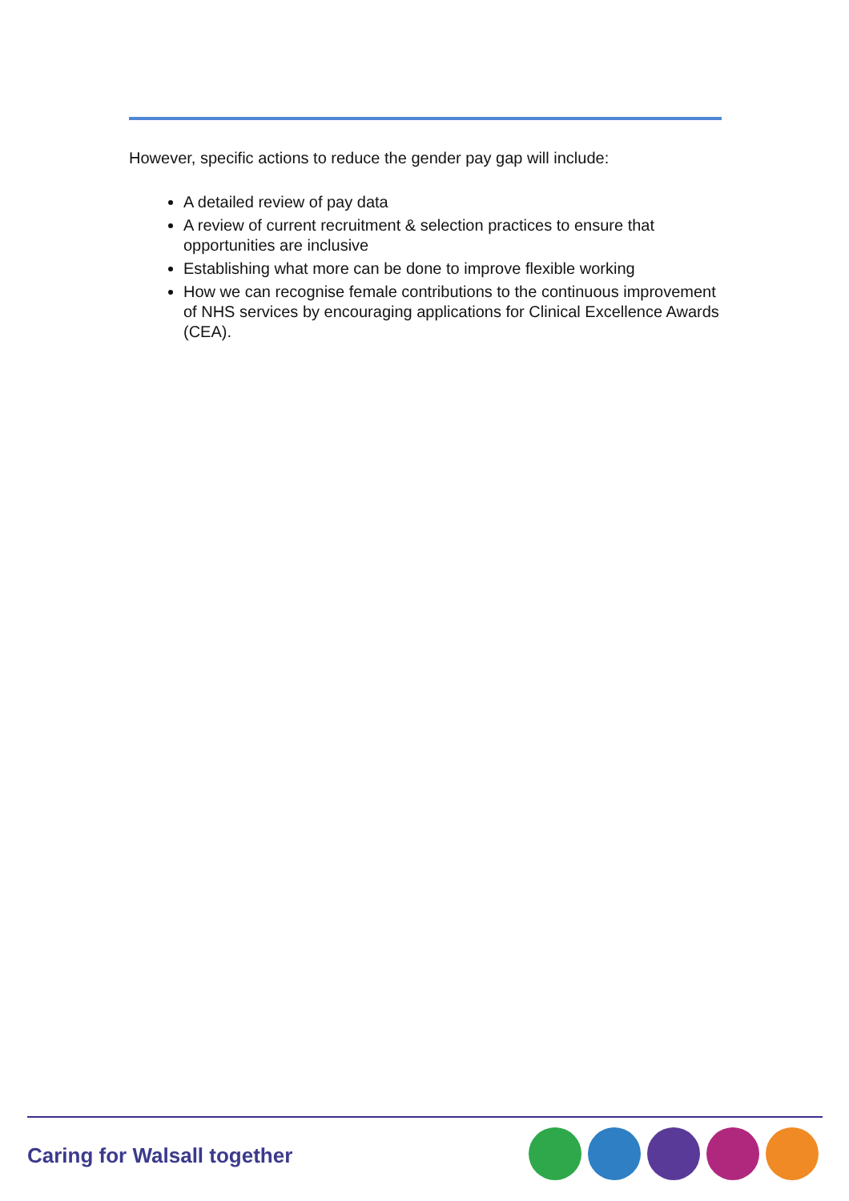However, specific actions to reduce the gender pay gap will include:
A detailed review of pay data
A review of current recruitment & selection practices to ensure that opportunities are inclusive
Establishing what more can be done to improve flexible working
How we can recognise female contributions to the continuous improvement of NHS services by encouraging applications for Clinical Excellence Awards (CEA).
Caring for Walsall together